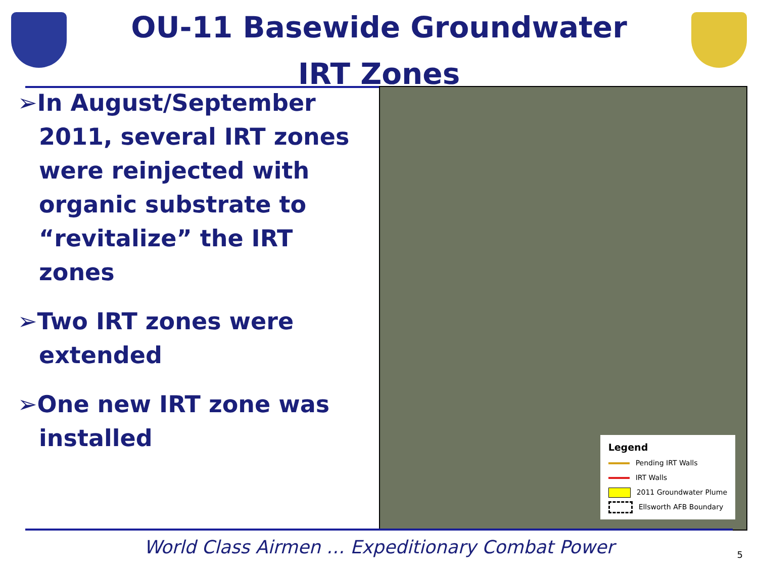OU-11 Basewide Groundwater
IRT Zones
➢In August/September 2011, several IRT zones were reinjected with organic substrate to “revitalize” the IRT zones
➢Two IRT zones were extended
➢One new IRT zone was installed
Legend
Pending IRT Walls
IRT Walls
2011 Groundwater Plume
Ellsworth AFB Boundary
World Class Airmen … Expeditionary Combat Power
5